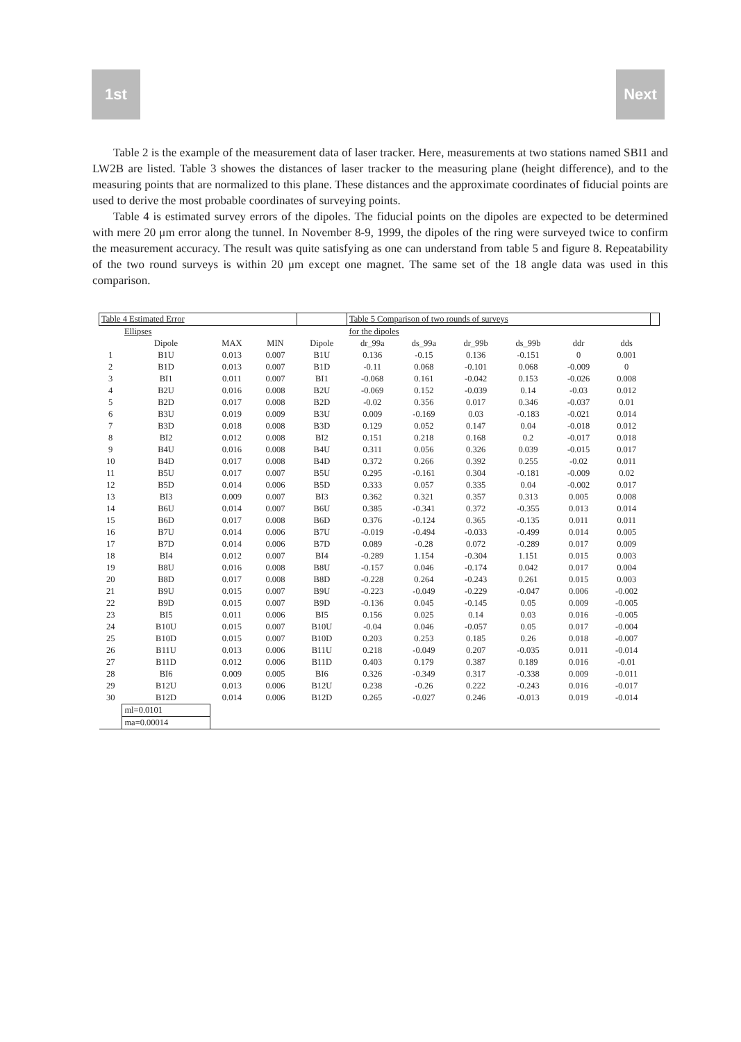1st Next
Table 2 is the example of the measurement data of laser tracker. Here, measurements at two stations named SBI1 and LW2B are listed. Table 3 showes the distances of laser tracker to the measuring plane (height difference), and to the measuring points that are normalized to this plane. These distances and the approximate coordinates of fiducial points are used to derive the most probable coordinates of surveying points.
Table 4 is estimated survey errors of the dipoles. The fiducial points on the dipoles are expected to be determined with mere 20 μm error along the tunnel. In November 8-9, 1999, the dipoles of the ring were surveyed twice to confirm the measurement accuracy. The result was quite satisfying as one can understand from table 5 and figure 8. Repeatability of the two round surveys is within 20 μm except one magnet. The same set of the 18 angle data was used in this comparison.
| Table 4 Estimated Error | | | | | Table 5 Comparison of two rounds of surveys | | | | | | |
| | Ellipses | | | | for the dipoles | | | | | | |
| | Dipole | MAX | MIN | Dipole | dr_99a | ds_99a | dr_99b | ds_99b | ddr | dds | |
| 1 | B1U | 0.013 | 0.007 | B1U | 0.136 | -0.15 | 0.136 | -0.151 | 0 | 0.001 | |
| 2 | B1D | 0.013 | 0.007 | B1D | -0.11 | 0.068 | -0.101 | 0.068 | -0.009 | 0 | |
| 3 | BI1 | 0.011 | 0.007 | BI1 | -0.068 | 0.161 | -0.042 | 0.153 | -0.026 | 0.008 | |
| 4 | B2U | 0.016 | 0.008 | B2U | -0.069 | 0.152 | -0.039 | 0.14 | -0.03 | 0.012 | |
| 5 | B2D | 0.017 | 0.008 | B2D | -0.02 | 0.356 | 0.017 | 0.346 | -0.037 | 0.01 | |
| 6 | B3U | 0.019 | 0.009 | B3U | 0.009 | -0.169 | 0.03 | -0.183 | -0.021 | 0.014 | |
| 7 | B3D | 0.018 | 0.008 | B3D | 0.129 | 0.052 | 0.147 | 0.04 | -0.018 | 0.012 | |
| 8 | BI2 | 0.012 | 0.008 | BI2 | 0.151 | 0.218 | 0.168 | 0.2 | -0.017 | 0.018 | |
| 9 | B4U | 0.016 | 0.008 | B4U | 0.311 | 0.056 | 0.326 | 0.039 | -0.015 | 0.017 | |
| 10 | B4D | 0.017 | 0.008 | B4D | 0.372 | 0.266 | 0.392 | 0.255 | -0.02 | 0.011 | |
| 11 | B5U | 0.017 | 0.007 | B5U | 0.295 | -0.161 | 0.304 | -0.181 | -0.009 | 0.02 | |
| 12 | B5D | 0.014 | 0.006 | B5D | 0.333 | 0.057 | 0.335 | 0.04 | -0.002 | 0.017 | |
| 13 | BI3 | 0.009 | 0.007 | BI3 | 0.362 | 0.321 | 0.357 | 0.313 | 0.005 | 0.008 | |
| 14 | B6U | 0.014 | 0.007 | B6U | 0.385 | -0.341 | 0.372 | -0.355 | 0.013 | 0.014 | |
| 15 | B6D | 0.017 | 0.008 | B6D | 0.376 | -0.124 | 0.365 | -0.135 | 0.011 | 0.011 | |
| 16 | B7U | 0.014 | 0.006 | B7U | -0.019 | -0.494 | -0.033 | -0.499 | 0.014 | 0.005 | |
| 17 | B7D | 0.014 | 0.006 | B7D | 0.089 | -0.28 | 0.072 | -0.289 | 0.017 | 0.009 | |
| 18 | BI4 | 0.012 | 0.007 | BI4 | -0.289 | 1.154 | -0.304 | 1.151 | 0.015 | 0.003 | |
| 19 | B8U | 0.016 | 0.008 | B8U | -0.157 | 0.046 | -0.174 | 0.042 | 0.017 | 0.004 | |
| 20 | B8D | 0.017 | 0.008 | B8D | -0.228 | 0.264 | -0.243 | 0.261 | 0.015 | 0.003 | |
| 21 | B9U | 0.015 | 0.007 | B9U | -0.223 | -0.049 | -0.229 | -0.047 | 0.006 | -0.002 | |
| 22 | B9D | 0.015 | 0.007 | B9D | -0.136 | 0.045 | -0.145 | 0.05 | 0.009 | -0.005 | |
| 23 | BI5 | 0.011 | 0.006 | BI5 | 0.156 | 0.025 | 0.14 | 0.03 | 0.016 | -0.005 | |
| 24 | B10U | 0.015 | 0.007 | B10U | -0.04 | 0.046 | -0.057 | 0.05 | 0.017 | -0.004 | |
| 25 | B10D | 0.015 | 0.007 | B10D | 0.203 | 0.253 | 0.185 | 0.26 | 0.018 | -0.007 | |
| 26 | B11U | 0.013 | 0.006 | B11U | 0.218 | -0.049 | 0.207 | -0.035 | 0.011 | -0.014 | |
| 27 | B11D | 0.012 | 0.006 | B11D | 0.403 | 0.179 | 0.387 | 0.189 | 0.016 | -0.01 | |
| 28 | BI6 | 0.009 | 0.005 | BI6 | 0.326 | -0.349 | 0.317 | -0.338 | 0.009 | -0.011 | |
| 29 | B12U | 0.013 | 0.006 | B12U | 0.238 | -0.26 | 0.222 | -0.243 | 0.016 | -0.017 | |
| 30 | B12D | 0.014 | 0.006 | B12D | 0.265 | -0.027 | 0.246 | -0.013 | 0.019 | -0.014 | |
| | ml=0.0101 | | | | | | | | | | |
| | ma=0.00014 | | | | | | | | | | |